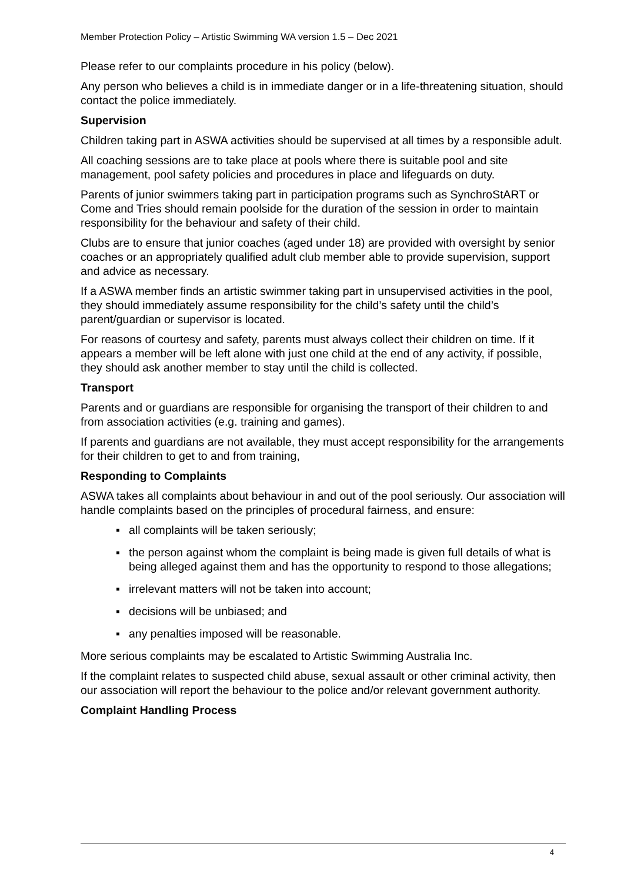Member Protection Policy – Artistic Swimming WA version 1.5 – Dec 2021
Please refer to our complaints procedure in his policy (below).
Any person who believes a child is in immediate danger or in a life-threatening situation, should contact the police immediately.
Supervision
Children taking part in ASWA activities should be supervised at all times by a responsible adult.
All coaching sessions are to take place at pools where there is suitable pool and site management, pool safety policies and procedures in place and lifeguards on duty.
Parents of junior swimmers taking part in participation programs such as SynchroStART or Come and Tries should remain poolside for the duration of the session in order to maintain responsibility for the behaviour and safety of their child.
Clubs are to ensure that junior coaches (aged under 18) are provided with oversight by senior coaches or an appropriately qualified adult club member able to provide supervision, support and advice as necessary.
If a ASWA member finds an artistic swimmer taking part in unsupervised activities in the pool, they should immediately assume responsibility for the child’s safety until the child’s parent/guardian or supervisor is located.
For reasons of courtesy and safety, parents must always collect their children on time. If it appears a member will be left alone with just one child at the end of any activity, if possible, they should ask another member to stay until the child is collected.
Transport
Parents and or guardians are responsible for organising the transport of their children to and from association activities (e.g. training and games).
If parents and guardians are not available, they must accept responsibility for the arrangements for their children to get to and from training,
Responding to Complaints
ASWA takes all complaints about behaviour in and out of the pool seriously. Our association will handle complaints based on the principles of procedural fairness, and ensure:
▪ all complaints will be taken seriously;
▪ the person against whom the complaint is being made is given full details of what is being alleged against them and has the opportunity to respond to those allegations;
▪ irrelevant matters will not be taken into account;
▪ decisions will be unbiased; and
▪ any penalties imposed will be reasonable.
More serious complaints may be escalated to Artistic Swimming Australia Inc.
If the complaint relates to suspected child abuse, sexual assault or other criminal activity, then our association will report the behaviour to the police and/or relevant government authority.
Complaint Handling Process
4